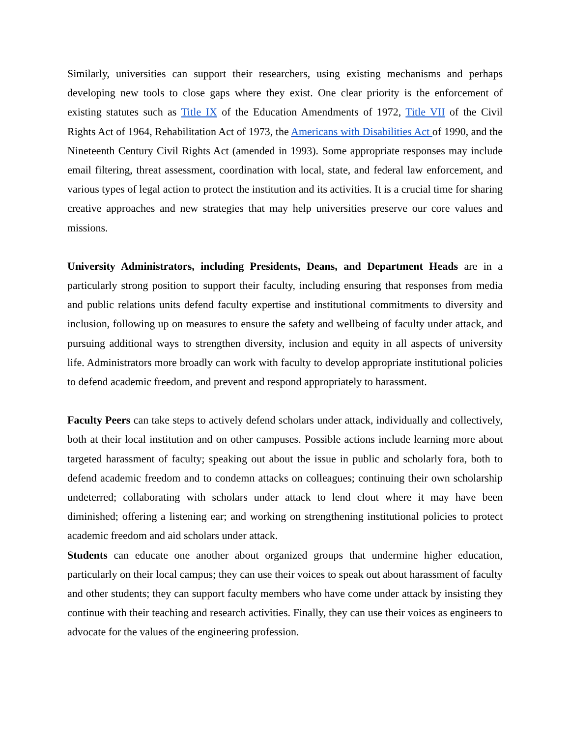Similarly, universities can support their researchers, using existing mechanisms and perhaps developing new tools to close gaps where they exist. One clear priority is the enforcement of existing statutes such as Title IX of the Education Amendments of 1972, Title VII of the Civil Rights Act of 1964, Rehabilitation Act of 1973, the Americans with Disabilities Act of 1990, and the Nineteenth Century Civil Rights Act (amended in 1993). Some appropriate responses may include email filtering, threat assessment, coordination with local, state, and federal law enforcement, and various types of legal action to protect the institution and its activities. It is a crucial time for sharing creative approaches and new strategies that may help universities preserve our core values and missions.
University Administrators, including Presidents, Deans, and Department Heads are in a particularly strong position to support their faculty, including ensuring that responses from media and public relations units defend faculty expertise and institutional commitments to diversity and inclusion, following up on measures to ensure the safety and wellbeing of faculty under attack, and pursuing additional ways to strengthen diversity, inclusion and equity in all aspects of university life. Administrators more broadly can work with faculty to develop appropriate institutional policies to defend academic freedom, and prevent and respond appropriately to harassment.
Faculty Peers can take steps to actively defend scholars under attack, individually and collectively, both at their local institution and on other campuses. Possible actions include learning more about targeted harassment of faculty; speaking out about the issue in public and scholarly fora, both to defend academic freedom and to condemn attacks on colleagues; continuing their own scholarship undeterred; collaborating with scholars under attack to lend clout where it may have been diminished; offering a listening ear; and working on strengthening institutional policies to protect academic freedom and aid scholars under attack.
Students can educate one another about organized groups that undermine higher education, particularly on their local campus; they can use their voices to speak out about harassment of faculty and other students; they can support faculty members who have come under attack by insisting they continue with their teaching and research activities. Finally, they can use their voices as engineers to advocate for the values of the engineering profession.